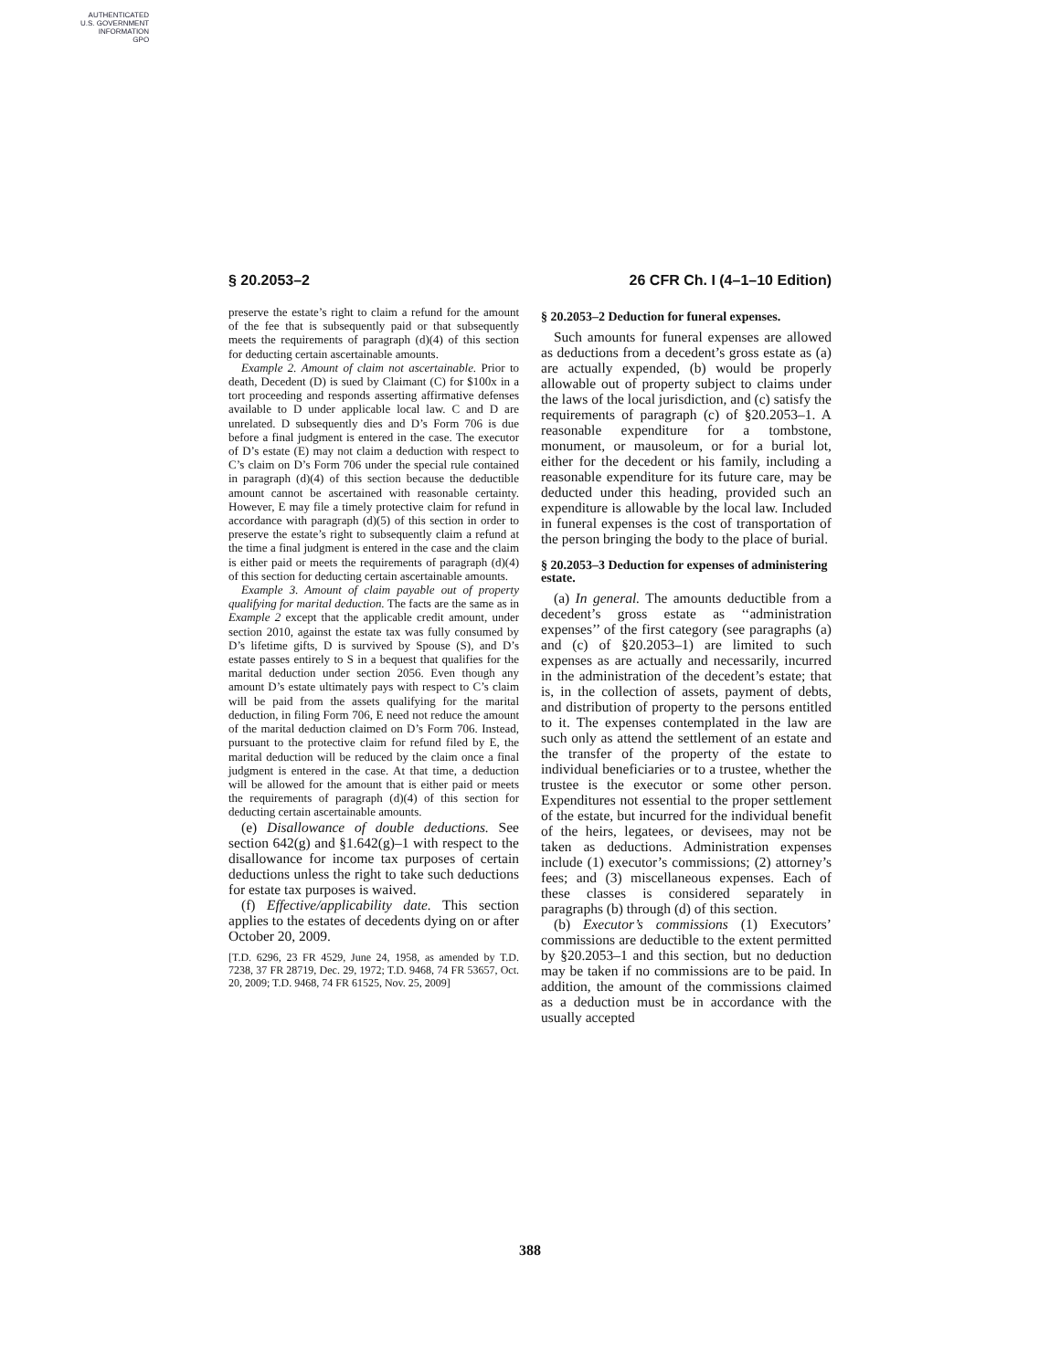AUTHENTICATED
U.S. GOVERNMENT
INFORMATION
GPO
§ 20.2053–2 26 CFR Ch. I (4–1–10 Edition)
preserve the estate’s right to claim a refund for the amount of the fee that is subsequently paid or that subsequently meets the requirements of paragraph (d)(4) of this section for deducting certain ascertainable amounts.
Example 2. Amount of claim not ascertainable. Prior to death, Decedent (D) is sued by Claimant (C) for $100x in a tort proceeding and responds asserting affirmative defenses available to D under applicable local law. C and D are unrelated. D subsequently dies and D’s Form 706 is due before a final judgment is entered in the case. The executor of D’s estate (E) may not claim a deduction with respect to C’s claim on D’s Form 706 under the special rule contained in paragraph (d)(4) of this section because the deductible amount cannot be ascertained with reasonable certainty. However, E may file a timely protective claim for refund in accordance with paragraph (d)(5) of this section in order to preserve the estate’s right to subsequently claim a refund at the time a final judgment is entered in the case and the claim is either paid or meets the requirements of paragraph (d)(4) of this section for deducting certain ascertainable amounts.
Example 3. Amount of claim payable out of property qualifying for marital deduction. The facts are the same as in Example 2 except that the applicable credit amount, under section 2010, against the estate tax was fully consumed by D’s lifetime gifts, D is survived by Spouse (S), and D’s estate passes entirely to S in a bequest that qualifies for the marital deduction under section 2056. Even though any amount D’s estate ultimately pays with respect to C’s claim will be paid from the assets qualifying for the marital deduction, in filing Form 706, E need not reduce the amount of the marital deduction claimed on D’s Form 706. Instead, pursuant to the protective claim for refund filed by E, the marital deduction will be reduced by the claim once a final judgment is entered in the case. At that time, a deduction will be allowed for the amount that is either paid or meets the requirements of paragraph (d)(4) of this section for deducting certain ascertainable amounts.
(e) Disallowance of double deductions. See section 642(g) and §1.642(g)–1 with respect to the disallowance for income tax purposes of certain deductions unless the right to take such deductions for estate tax purposes is waived.
(f) Effective/applicability date. This section applies to the estates of decedents dying on or after October 20, 2009.
[T.D. 6296, 23 FR 4529, June 24, 1958, as amended by T.D. 7238, 37 FR 28719, Dec. 29, 1972; T.D. 9468, 74 FR 53657, Oct. 20, 2009; T.D. 9468, 74 FR 61525, Nov. 25, 2009]
§ 20.2053–2 Deduction for funeral expenses.
Such amounts for funeral expenses are allowed as deductions from a decedent’s gross estate as (a) are actually expended, (b) would be properly allowable out of property subject to claims under the laws of the local jurisdiction, and (c) satisfy the requirements of paragraph (c) of §20.2053–1. A reasonable expenditure for a tombstone, monument, or mausoleum, or for a burial lot, either for the decedent or his family, including a reasonable expenditure for its future care, may be deducted under this heading, provided such an expenditure is allowable by the local law. Included in funeral expenses is the cost of transportation of the person bringing the body to the place of burial.
§ 20.2053–3 Deduction for expenses of administering estate.
(a) In general. The amounts deductible from a decedent’s gross estate as ‘‘administration expenses’’ of the first category (see paragraphs (a) and (c) of §20.2053–1) are limited to such expenses as are actually and necessarily, incurred in the administration of the decedent’s estate; that is, in the collection of assets, payment of debts, and distribution of property to the persons entitled to it. The expenses contemplated in the law are such only as attend the settlement of an estate and the transfer of the property of the estate to individual beneficiaries or to a trustee, whether the trustee is the executor or some other person. Expenditures not essential to the proper settlement of the estate, but incurred for the individual benefit of the heirs, legatees, or devisees, may not be taken as deductions. Administration expenses include (1) executor’s commissions; (2) attorney’s fees; and (3) miscellaneous expenses. Each of these classes is considered separately in paragraphs (b) through (d) of this section.
(b) Executor’s commissions (1) Executors’ commissions are deductible to the extent permitted by §20.2053–1 and this section, but no deduction may be taken if no commissions are to be paid. In addition, the amount of the commissions claimed as a deduction must be in accordance with the usually accepted
388